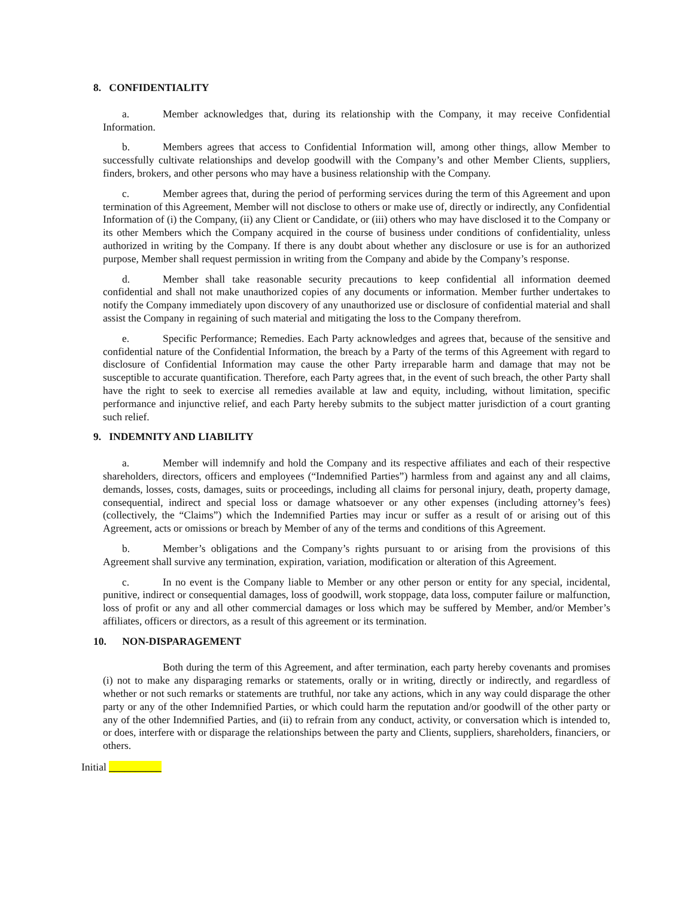8. CONFIDENTIALITY
a. Member acknowledges that, during its relationship with the Company, it may receive Confidential Information.
b. Members agrees that access to Confidential Information will, among other things, allow Member to successfully cultivate relationships and develop goodwill with the Company’s and other Member Clients, suppliers, finders, brokers, and other persons who may have a business relationship with the Company.
c. Member agrees that, during the period of performing services during the term of this Agreement and upon termination of this Agreement, Member will not disclose to others or make use of, directly or indirectly, any Confidential Information of (i) the Company, (ii) any Client or Candidate, or (iii) others who may have disclosed it to the Company or its other Members which the Company acquired in the course of business under conditions of confidentiality, unless authorized in writing by the Company. If there is any doubt about whether any disclosure or use is for an authorized purpose, Member shall request permission in writing from the Company and abide by the Company’s response.
d. Member shall take reasonable security precautions to keep confidential all information deemed confidential and shall not make unauthorized copies of any documents or information. Member further undertakes to notify the Company immediately upon discovery of any unauthorized use or disclosure of confidential material and shall assist the Company in regaining of such material and mitigating the loss to the Company therefrom.
e. Specific Performance; Remedies. Each Party acknowledges and agrees that, because of the sensitive and confidential nature of the Confidential Information, the breach by a Party of the terms of this Agreement with regard to disclosure of Confidential Information may cause the other Party irreparable harm and damage that may not be susceptible to accurate quantification. Therefore, each Party agrees that, in the event of such breach, the other Party shall have the right to seek to exercise all remedies available at law and equity, including, without limitation, specific performance and injunctive relief, and each Party hereby submits to the subject matter jurisdiction of a court granting such relief.
9. INDEMNITY AND LIABILITY
a. Member will indemnify and hold the Company and its respective affiliates and each of their respective shareholders, directors, officers and employees (“Indemnified Parties”) harmless from and against any and all claims, demands, losses, costs, damages, suits or proceedings, including all claims for personal injury, death, property damage, consequential, indirect and special loss or damage whatsoever or any other expenses (including attorney’s fees) (collectively, the “Claims”) which the Indemnified Parties may incur or suffer as a result of or arising out of this Agreement, acts or omissions or breach by Member of any of the terms and conditions of this Agreement.
b. Member’s obligations and the Company’s rights pursuant to or arising from the provisions of this Agreement shall survive any termination, expiration, variation, modification or alteration of this Agreement.
c. In no event is the Company liable to Member or any other person or entity for any special, incidental, punitive, indirect or consequential damages, loss of goodwill, work stoppage, data loss, computer failure or malfunction, loss of profit or any and all other commercial damages or loss which may be suffered by Member, and/or Member’s affiliates, officers or directors, as a result of this agreement or its termination.
10. NON-DISPARAGEMENT
Both during the term of this Agreement, and after termination, each party hereby covenants and promises (i) not to make any disparaging remarks or statements, orally or in writing, directly or indirectly, and regardless of whether or not such remarks or statements are truthful, nor take any actions, which in any way could disparage the other party or any of the other Indemnified Parties, or which could harm the reputation and/or goodwill of the other party or any of the other Indemnified Parties, and (ii) to refrain from any conduct, activity, or conversation which is intended to, or does, interfere with or disparage the relationships between the party and Clients, suppliers, shareholders, financiers, or others.
Initial __________